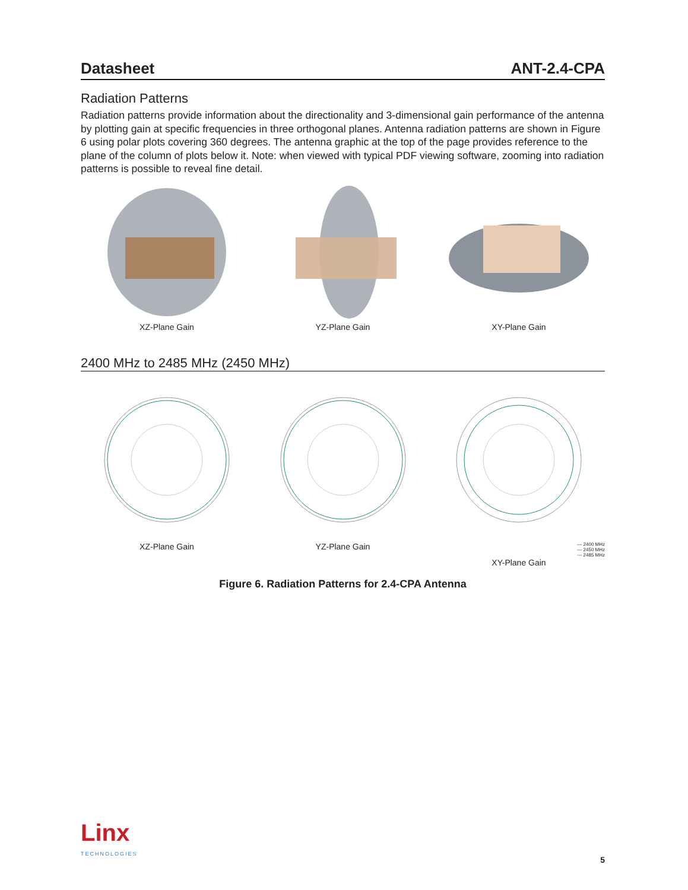Datasheet ANT-2.4-CPA
Radiation Patterns
Radiation patterns provide information about the directionality and 3-dimensional gain performance of the antenna by plotting gain at specific frequencies in three orthogonal planes. Antenna radiation patterns are shown in Figure 6 using polar plots covering 360 degrees. The antenna graphic at the top of the page provides reference to the plane of the column of plots below it. Note: when viewed with typical PDF viewing software, zooming into radiation patterns is possible to reveal fine detail.
XZ-Plane Gain YZ-Plane Gain XY-Plane Gain
2400 MHz to 2485 MHz (2450 MHz)
XZ-Plane Gain YZ-Plane Gain
— 2400 MHz
— 2450 MHz
--- 2485 MHz
XY-Plane Gain
Figure 6. Radiation Patterns for 2.4-CPA Antenna
Linx
TECHNOLOGIES
5